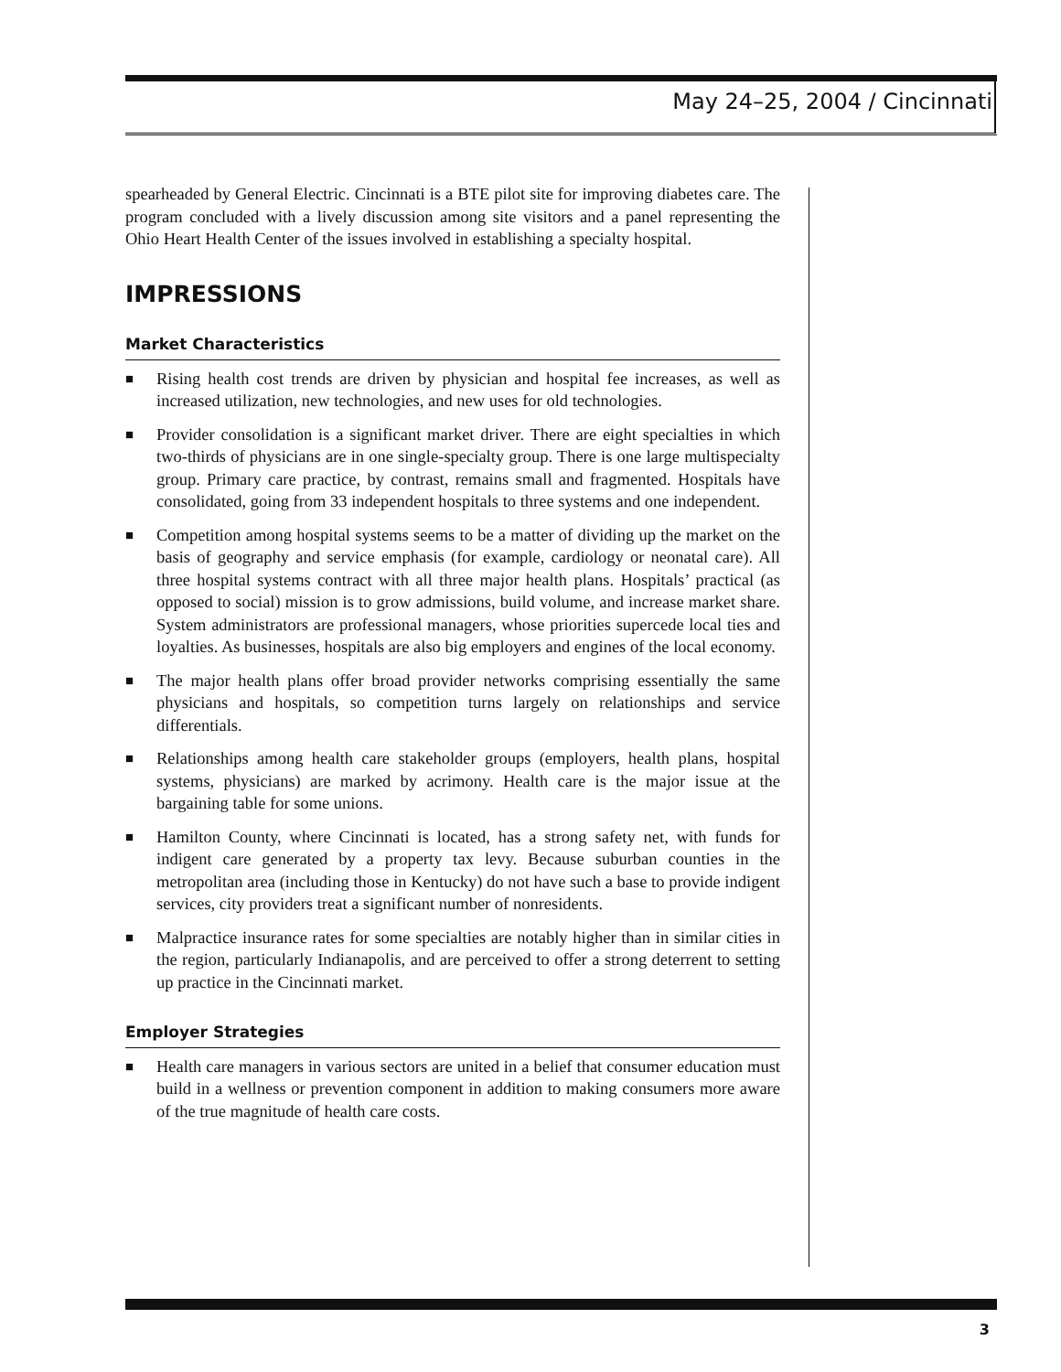May 24–25, 2004 / Cincinnati
spearheaded by General Electric. Cincinnati is a BTE pilot site for improving diabetes care. The program concluded with a lively discussion among site visitors and a panel representing the Ohio Heart Health Center of the issues involved in establishing a specialty hospital.
IMPRESSIONS
Market Characteristics
■
Rising health cost trends are driven by physician and hospital fee increases, as well as increased utilization, new technologies, and new uses for old technologies.
■
Provider consolidation is a significant market driver. There are eight specialties in which two-thirds of physicians are in one single-specialty group. There is one large multispecialty group. Primary care practice, by contrast, remains small and fragmented. Hospitals have consolidated, going from 33 independent hospitals to three systems and one independent.
■
Competition among hospital systems seems to be a matter of dividing up the market on the basis of geography and service emphasis (for example, cardiology or neonatal care). All three hospital systems contract with all three major health plans. Hospitals’ practical (as opposed to social) mission is to grow admissions, build volume, and increase market share. System administrators are professional managers, whose priorities supercede local ties and loyalties. As businesses, hospitals are also big employers and engines of the local economy.
■
The major health plans offer broad provider networks comprising essentially the same physicians and hospitals, so competition turns largely on relationships and service differentials.
■
Relationships among health care stakeholder groups (employers, health plans, hospital systems, physicians) are marked by acrimony. Health care is the major issue at the bargaining table for some unions.
■
Hamilton County, where Cincinnati is located, has a strong safety net, with funds for indigent care generated by a property tax levy. Because suburban counties in the metropolitan area (including those in Kentucky) do not have such a base to provide indigent services, city providers treat a significant number of nonresidents.
■
Malpractice insurance rates for some specialties are notably higher than in similar cities in the region, particularly Indianapolis, and are perceived to offer a strong deterrent to setting up practice in the Cincinnati market.
Employer Strategies
■
Health care managers in various sectors are united in a belief that consumer education must build in a wellness or prevention component in addition to making consumers more aware of the true magnitude of health care costs.
3